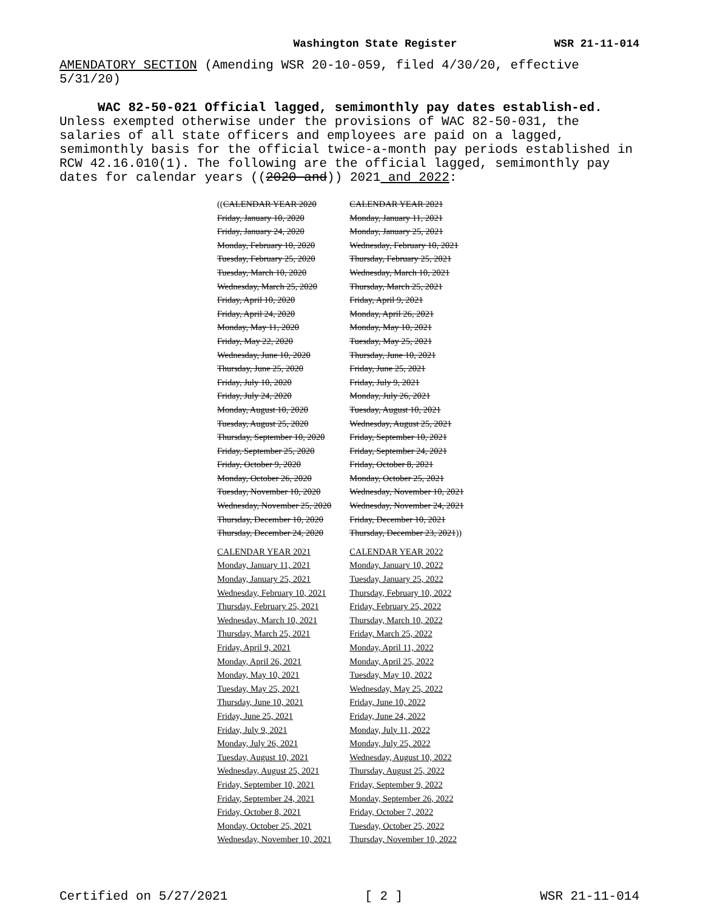Washington State Register WSR 21-11-014
AMENDATORY SECTION (Amending WSR 20-10-059, filed 4/30/20, effective 5/31/20)
WAC 82-50-021 Official lagged, semimonthly pay dates establish-ed. Unless exempted otherwise under the provisions of WAC 82-50-031, the salaries of all state officers and employees are paid on a lagged, semimonthly basis for the official twice-a-month pay periods established in RCW 42.16.010(1). The following are the official lagged, semimonthly pay dates for calendar years ((2020 and)) 2021 and 2022:
| (( CALENDAR YEAR 2020 | CALENDAR YEAR 2021 |
| Friday, January 10, 2020 | Monday, January 11, 2021 |
| Friday, January 24, 2020 | Monday, January 25, 2021 |
| Monday, February 10, 2020 | Wednesday, February 10, 2021 |
| Tuesday, February 25, 2020 | Thursday, February 25, 2021 |
| Tuesday, March 10, 2020 | Wednesday, March 10, 2021 |
| Wednesday, March 25, 2020 | Thursday, March 25, 2021 |
| Friday, April 10, 2020 | Friday, April 9, 2021 |
| Friday, April 24, 2020 | Monday, April 26, 2021 |
| Monday, May 11, 2020 | Monday, May 10, 2021 |
| Friday, May 22, 2020 | Tuesday, May 25, 2021 |
| Wednesday, June 10, 2020 | Thursday, June 10, 2021 |
| Thursday, June 25, 2020 | Friday, June 25, 2021 |
| Friday, July 10, 2020 | Friday, July 9, 2021 |
| Friday, July 24, 2020 | Monday, July 26, 2021 |
| Monday, August 10, 2020 | Tuesday, August 10, 2021 |
| Tuesday, August 25, 2020 | Wednesday, August 25, 2021 |
| Thursday, September 10, 2020 | Friday, September 10, 2021 |
| Friday, September 25, 2020 | Friday, September 24, 2021 |
| Friday, October 9, 2020 | Friday, October 8, 2021 |
| Monday, October 26, 2020 | Monday, October 25, 2021 |
| Tuesday, November 10, 2020 | Wednesday, November 10, 2021 |
| Wednesday, November 25, 2020 | Wednesday, November 24, 2021 |
| Thursday, December 10, 2020 | Friday, December 10, 2021 |
| Thursday, December 24, 2020 | Thursday, December 23, 2021 )) |
| CALENDAR YEAR 2021 | CALENDAR YEAR 2022 |
| Monday, January 11, 2021 | Monday, January 10, 2022 |
| Monday, January 25, 2021 | Tuesday, January 25, 2022 |
| Wednesday, February 10, 2021 | Thursday, February 10, 2022 |
| Thursday, February 25, 2021 | Friday, February 25, 2022 |
| Wednesday, March 10, 2021 | Thursday, March 10, 2022 |
| Thursday, March 25, 2021 | Friday, March 25, 2022 |
| Friday, April 9, 2021 | Monday, April 11, 2022 |
| Monday, April 26, 2021 | Monday, April 25, 2022 |
| Monday, May 10, 2021 | Tuesday, May 10, 2022 |
| Tuesday, May 25, 2021 | Wednesday, May 25, 2022 |
| Thursday, June 10, 2021 | Friday, June 10, 2022 |
| Friday, June 25, 2021 | Friday, June 24, 2022 |
| Friday, July 9, 2021 | Monday, July 11, 2022 |
| Monday, July 26, 2021 | Monday, July 25, 2022 |
| Tuesday, August 10, 2021 | Wednesday, August 10, 2022 |
| Wednesday, August 25, 2021 | Thursday, August 25, 2022 |
| Friday, September 10, 2021 | Friday, September 9, 2022 |
| Friday, September 24, 2021 | Monday, September 26, 2022 |
| Friday, October 8, 2021 | Friday, October 7, 2022 |
| Monday, October 25, 2021 | Tuesday, October 25, 2022 |
| Wednesday, November 10, 2021 | Thursday, November 10, 2022 |
Certified on 5/27/2021 [ 2 ] WSR 21-11-014